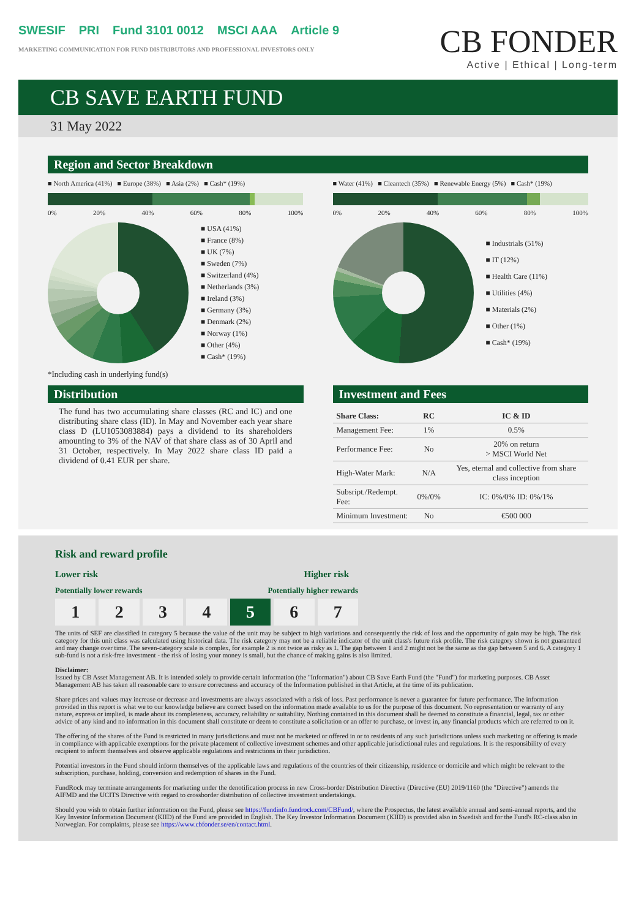SWESIF PRI Fund 3101 0012 MSCI AAA Article 9
MARKETING COMMUNICATION FOR FUND DISTRIBUTORS AND PROFESSIONAL INVESTORS ONLY
CB FONDER
Active | Ethical | Long-term
CB SAVE EARTH FUND
31 May 2022
Region and Sector Breakdown
■ North America (41%) ■ Europe (38%) ■ Asia (2%) ■ Cash* (19%)
0% 20% 40% 60% 80% 100%
■ USA (41%)
■ France (8%)
■ UK (7%)
■ Sweden (7%)
■ Switzerland (4%)
■ Netherlands (3%)
■ Ireland (3%)
■ Germany (3%)
■ Denmark (2%)
■ Norway (1%)
■ Other (4%)
■ Cash* (19%)
*Including cash in underlying fund(s)
■ Water (41%) ■ Cleantech (35%) ■ Renewable Energy (5%) ■ Cash* (19%)
0% 20% 40% 60% 80% 100%
■ Industrials (51%)
■ IT (12%)
■ Health Care (11%)
■ Utilities (4%)
■ Materials (2%)
■ Other (1%)
■ Cash* (19%)
Distribution
The fund has two accumulating share classes (RC and IC) and one distributing share class (ID). In May and November each year share class D (LU1053083884) pays a dividend to its shareholders amounting to 3% of the NAV of that share class as of 30 April and 31 October, respectively. In May 2022 share class ID paid a dividend of 0.41 EUR per share.
Investment and Fees
| Share Class: | RC | IC & ID |
| --- | --- | --- |
| Management Fee: | 1% | 0.5% |
| Performance Fee: | No | 20% on return > MSCI World Net |
| High-Water Mark: | N/A | Yes, eternal and collective from share class inception |
| Subsript./Redempt. Fee: | 0%/0% | IC: 0%/0% ID: 0%/1% |
| Minimum Investment: | No | €500 000 |
Risk and reward profile
Lower risk Higher risk
Potentially lower rewards Potentially higher rewards
1 2 3 4 5 6 7
The units of SEF are classified in category 5 because the value of the unit may be subject to high variations and consequently the risk of loss and the opportunity of gain may be high. The risk category for this unit class was calculated using historical data. The risk category may not be a reliable indicator of the unit class's future risk profile. The risk category shown is not guaranteed and may change over time. The seven-category scale is complex, for example 2 is not twice as risky as 1. The gap between 1 and 2 might not be the same as the gap between 5 and 6. A category 1 sub-fund is not a risk-free investment - the risk of losing your money is small, but the chance of making gains is also limited.
Disclaimer:
Issued by CB Asset Management AB. It is intended solely to provide certain information (the "Information") about CB Save Earth Fund (the "Fund") for marketing purposes. CB Asset Management AB has taken all reasonable care to ensure correctness and accuracy of the Information published in that Article, at the time of its publication.
Share prices and values may increase or decrease and investments are always associated with a risk of loss. Past performance is never a guarantee for future performance. The information provided in this report is what we to our knowledge believe are correct based on the information made available to us for the purpose of this document. No representation or warranty of any nature, express or implied, is made about its completeness, accuracy, reliability or suitability. Nothing contained in this document shall be deemed to constitute a financial, legal, tax or other advice of any kind and no information in this document shall constitute or deem to constitute a solicitation or an offer to purchase, or invest in, any financial products which are referred to on it.
The offering of the shares of the Fund is restricted in many jurisdictions and must not be marketed or offered in or to residents of any such jurisdictions unless such marketing or offering is made in compliance with applicable exemptions for the private placement of collective investment schemes and other applicable jurisdictional rules and regulations. It is the responsibility of every recipient to inform themselves and observe applicable regulations and restrictions in their jurisdiction.
Potential investors in the Fund should inform themselves of the applicable laws and regulations of the countries of their citizenship, residence or domicile and which might be relevant to the subscription, purchase, holding, conversion and redemption of shares in the Fund.
FundRock may terminate arrangements for marketing under the denotification process in new Cross-border Distribution Directive (Directive (EU) 2019/1160 (the "Directive") amends the AIFMD and the UCITS Directive with regard to crossborder distribution of collective investment undertakings.
Should you wish to obtain further information on the Fund, please see https://fundinfo.fundrock.com/CBFund/, where the Prospectus, the latest available annual and semi-annual reports, and the Key Investor Information Document (KIID) of the Fund are provided in English. The Key Investor Information Document (KIID) is provided also in Swedish and for the Fund's RC-class also in Norwegian. For complaints, please see https://www.cbfonder.se/en/contact.html.